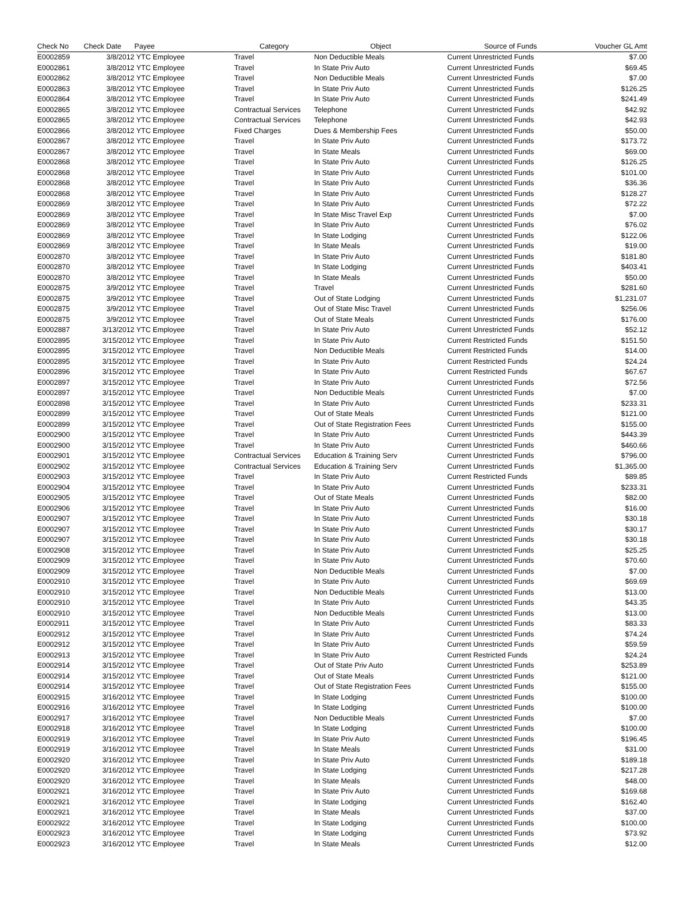| Check No | Check Date | Payee | Category | Object | Source of Funds | Voucher GL Amt |
| --- | --- | --- | --- | --- | --- | --- |
| E0002859 | 3/8/2012 | YTC Employee | Travel | Non Deductible Meals | Current Unrestricted Funds | $7.00 |
| E0002861 | 3/8/2012 | YTC Employee | Travel | In State Priv Auto | Current Unrestricted Funds | $69.45 |
| E0002862 | 3/8/2012 | YTC Employee | Travel | Non Deductible Meals | Current Unrestricted Funds | $7.00 |
| E0002863 | 3/8/2012 | YTC Employee | Travel | In State Priv Auto | Current Unrestricted Funds | $126.25 |
| E0002864 | 3/8/2012 | YTC Employee | Travel | In State Priv Auto | Current Unrestricted Funds | $241.49 |
| E0002865 | 3/8/2012 | YTC Employee | Contractual Services | Telephone | Current Unrestricted Funds | $42.92 |
| E0002865 | 3/8/2012 | YTC Employee | Contractual Services | Telephone | Current Unrestricted Funds | $42.93 |
| E0002866 | 3/8/2012 | YTC Employee | Fixed Charges | Dues & Membership Fees | Current Unrestricted Funds | $50.00 |
| E0002867 | 3/8/2012 | YTC Employee | Travel | In State Priv Auto | Current Unrestricted Funds | $173.72 |
| E0002867 | 3/8/2012 | YTC Employee | Travel | In State Meals | Current Unrestricted Funds | $69.00 |
| E0002868 | 3/8/2012 | YTC Employee | Travel | In State Priv Auto | Current Unrestricted Funds | $126.25 |
| E0002868 | 3/8/2012 | YTC Employee | Travel | In State Priv Auto | Current Unrestricted Funds | $101.00 |
| E0002868 | 3/8/2012 | YTC Employee | Travel | In State Priv Auto | Current Unrestricted Funds | $36.36 |
| E0002868 | 3/8/2012 | YTC Employee | Travel | In State Priv Auto | Current Unrestricted Funds | $128.27 |
| E0002869 | 3/8/2012 | YTC Employee | Travel | In State Priv Auto | Current Unrestricted Funds | $72.22 |
| E0002869 | 3/8/2012 | YTC Employee | Travel | In State Misc Travel Exp | Current Unrestricted Funds | $7.00 |
| E0002869 | 3/8/2012 | YTC Employee | Travel | In State Priv Auto | Current Unrestricted Funds | $76.02 |
| E0002869 | 3/8/2012 | YTC Employee | Travel | In State Lodging | Current Unrestricted Funds | $122.06 |
| E0002869 | 3/8/2012 | YTC Employee | Travel | In State Meals | Current Unrestricted Funds | $19.00 |
| E0002870 | 3/8/2012 | YTC Employee | Travel | In State Priv Auto | Current Unrestricted Funds | $181.80 |
| E0002870 | 3/8/2012 | YTC Employee | Travel | In State Lodging | Current Unrestricted Funds | $403.41 |
| E0002870 | 3/8/2012 | YTC Employee | Travel | In State Meals | Current Unrestricted Funds | $50.00 |
| E0002875 | 3/9/2012 | YTC Employee | Travel | Travel | Current Unrestricted Funds | $281.60 |
| E0002875 | 3/9/2012 | YTC Employee | Travel | Out of State Lodging | Current Unrestricted Funds | $1,231.07 |
| E0002875 | 3/9/2012 | YTC Employee | Travel | Out of State Misc Travel | Current Unrestricted Funds | $256.06 |
| E0002875 | 3/9/2012 | YTC Employee | Travel | Out of State Meals | Current Unrestricted Funds | $176.00 |
| E0002887 | 3/13/2012 | YTC Employee | Travel | In State Priv Auto | Current Unrestricted Funds | $52.12 |
| E0002895 | 3/15/2012 | YTC Employee | Travel | In State Priv Auto | Current Restricted Funds | $151.50 |
| E0002895 | 3/15/2012 | YTC Employee | Travel | Non Deductible Meals | Current Restricted Funds | $14.00 |
| E0002895 | 3/15/2012 | YTC Employee | Travel | In State Priv Auto | Current Restricted Funds | $24.24 |
| E0002896 | 3/15/2012 | YTC Employee | Travel | In State Priv Auto | Current Restricted Funds | $67.67 |
| E0002897 | 3/15/2012 | YTC Employee | Travel | In State Priv Auto | Current Unrestricted Funds | $72.56 |
| E0002897 | 3/15/2012 | YTC Employee | Travel | Non Deductible Meals | Current Unrestricted Funds | $7.00 |
| E0002898 | 3/15/2012 | YTC Employee | Travel | In State Priv Auto | Current Unrestricted Funds | $233.31 |
| E0002899 | 3/15/2012 | YTC Employee | Travel | Out of State Meals | Current Unrestricted Funds | $121.00 |
| E0002899 | 3/15/2012 | YTC Employee | Travel | Out of State Registration Fees | Current Unrestricted Funds | $155.00 |
| E0002900 | 3/15/2012 | YTC Employee | Travel | In State Priv Auto | Current Unrestricted Funds | $443.39 |
| E0002900 | 3/15/2012 | YTC Employee | Travel | In State Priv Auto | Current Unrestricted Funds | $460.66 |
| E0002901 | 3/15/2012 | YTC Employee | Contractual Services | Education & Training Serv | Current Unrestricted Funds | $796.00 |
| E0002902 | 3/15/2012 | YTC Employee | Contractual Services | Education & Training Serv | Current Unrestricted Funds | $1,365.00 |
| E0002903 | 3/15/2012 | YTC Employee | Travel | In State Priv Auto | Current Restricted Funds | $89.85 |
| E0002904 | 3/15/2012 | YTC Employee | Travel | In State Priv Auto | Current Unrestricted Funds | $233.31 |
| E0002905 | 3/15/2012 | YTC Employee | Travel | Out of State Meals | Current Unrestricted Funds | $82.00 |
| E0002906 | 3/15/2012 | YTC Employee | Travel | In State Priv Auto | Current Unrestricted Funds | $16.00 |
| E0002907 | 3/15/2012 | YTC Employee | Travel | In State Priv Auto | Current Unrestricted Funds | $30.18 |
| E0002907 | 3/15/2012 | YTC Employee | Travel | In State Priv Auto | Current Unrestricted Funds | $30.17 |
| E0002907 | 3/15/2012 | YTC Employee | Travel | In State Priv Auto | Current Unrestricted Funds | $30.18 |
| E0002908 | 3/15/2012 | YTC Employee | Travel | In State Priv Auto | Current Unrestricted Funds | $25.25 |
| E0002909 | 3/15/2012 | YTC Employee | Travel | In State Priv Auto | Current Unrestricted Funds | $70.60 |
| E0002909 | 3/15/2012 | YTC Employee | Travel | Non Deductible Meals | Current Unrestricted Funds | $7.00 |
| E0002910 | 3/15/2012 | YTC Employee | Travel | In State Priv Auto | Current Unrestricted Funds | $69.69 |
| E0002910 | 3/15/2012 | YTC Employee | Travel | Non Deductible Meals | Current Unrestricted Funds | $13.00 |
| E0002910 | 3/15/2012 | YTC Employee | Travel | In State Priv Auto | Current Unrestricted Funds | $43.35 |
| E0002910 | 3/15/2012 | YTC Employee | Travel | Non Deductible Meals | Current Unrestricted Funds | $13.00 |
| E0002911 | 3/15/2012 | YTC Employee | Travel | In State Priv Auto | Current Unrestricted Funds | $83.33 |
| E0002912 | 3/15/2012 | YTC Employee | Travel | In State Priv Auto | Current Unrestricted Funds | $74.24 |
| E0002912 | 3/15/2012 | YTC Employee | Travel | In State Priv Auto | Current Unrestricted Funds | $59.59 |
| E0002913 | 3/15/2012 | YTC Employee | Travel | In State Priv Auto | Current Restricted Funds | $24.24 |
| E0002914 | 3/15/2012 | YTC Employee | Travel | Out of State Priv Auto | Current Unrestricted Funds | $253.89 |
| E0002914 | 3/15/2012 | YTC Employee | Travel | Out of State Meals | Current Unrestricted Funds | $121.00 |
| E0002914 | 3/15/2012 | YTC Employee | Travel | Out of State Registration Fees | Current Unrestricted Funds | $155.00 |
| E0002915 | 3/16/2012 | YTC Employee | Travel | In State Lodging | Current Unrestricted Funds | $100.00 |
| E0002916 | 3/16/2012 | YTC Employee | Travel | In State Lodging | Current Unrestricted Funds | $100.00 |
| E0002917 | 3/16/2012 | YTC Employee | Travel | Non Deductible Meals | Current Unrestricted Funds | $7.00 |
| E0002918 | 3/16/2012 | YTC Employee | Travel | In State Lodging | Current Unrestricted Funds | $100.00 |
| E0002919 | 3/16/2012 | YTC Employee | Travel | In State Priv Auto | Current Unrestricted Funds | $196.45 |
| E0002919 | 3/16/2012 | YTC Employee | Travel | In State Meals | Current Unrestricted Funds | $31.00 |
| E0002920 | 3/16/2012 | YTC Employee | Travel | In State Priv Auto | Current Unrestricted Funds | $189.18 |
| E0002920 | 3/16/2012 | YTC Employee | Travel | In State Lodging | Current Unrestricted Funds | $217.28 |
| E0002920 | 3/16/2012 | YTC Employee | Travel | In State Meals | Current Unrestricted Funds | $48.00 |
| E0002921 | 3/16/2012 | YTC Employee | Travel | In State Priv Auto | Current Unrestricted Funds | $169.68 |
| E0002921 | 3/16/2012 | YTC Employee | Travel | In State Lodging | Current Unrestricted Funds | $162.40 |
| E0002921 | 3/16/2012 | YTC Employee | Travel | In State Meals | Current Unrestricted Funds | $37.00 |
| E0002922 | 3/16/2012 | YTC Employee | Travel | In State Lodging | Current Unrestricted Funds | $100.00 |
| E0002923 | 3/16/2012 | YTC Employee | Travel | In State Lodging | Current Unrestricted Funds | $73.92 |
| E0002923 | 3/16/2012 | YTC Employee | Travel | In State Meals | Current Unrestricted Funds | $12.00 |